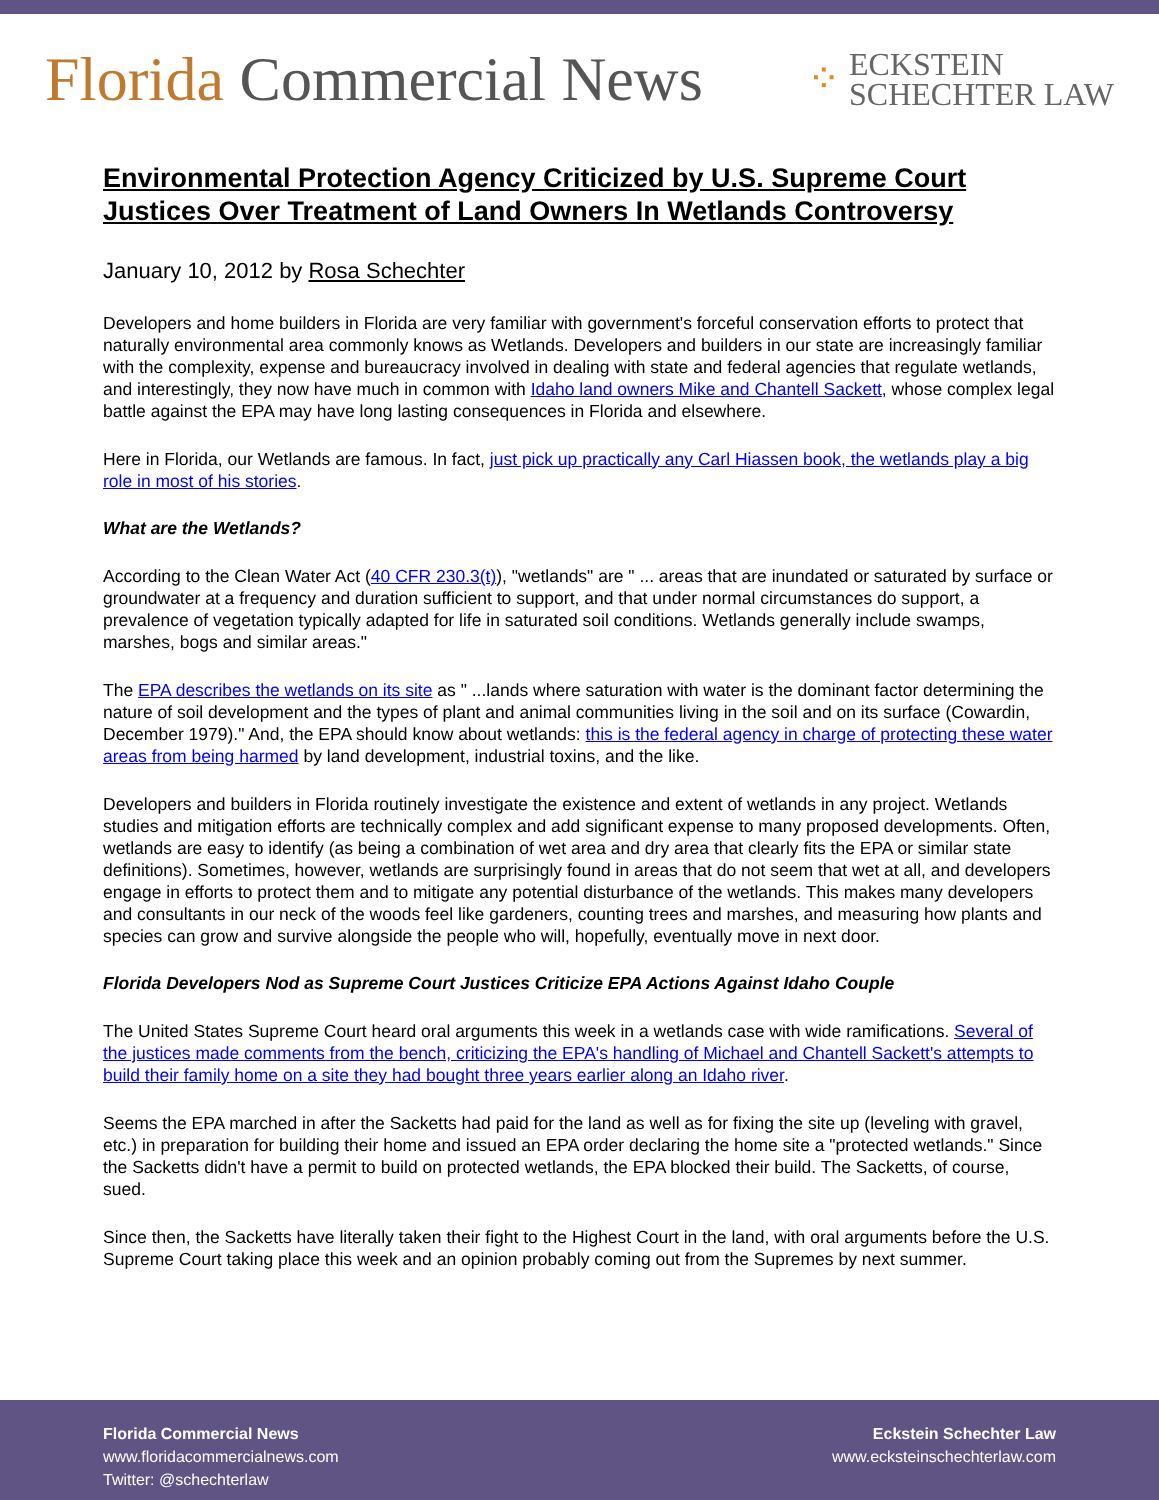Florida Commercial News
⁘
ECKSTEIN
SCHECHTER LAW
Environmental Protection Agency Criticized by U.S. Supreme Court Justices Over Treatment of Land Owners In Wetlands Controversy
January 10, 2012 by Rosa Schechter
Developers and home builders in Florida are very familiar with government's forceful conservation efforts to protect that naturally environmental area commonly knows as Wetlands. Developers and builders in our state are increasingly familiar with the complexity, expense and bureaucracy involved in dealing with state and federal agencies that regulate wetlands, and interestingly, they now have much in common with Idaho land owners Mike and Chantell Sackett, whose complex legal battle against the EPA may have long lasting consequences in Florida and elsewhere.
Here in Florida, our Wetlands are famous. In fact, just pick up practically any Carl Hiassen book, the wetlands play a big role in most of his stories.
What are the Wetlands?
According to the Clean Water Act (40 CFR 230.3(t)), "wetlands" are " ... areas that are inundated or saturated by surface or groundwater at a frequency and duration sufficient to support, and that under normal circumstances do support, a prevalence of vegetation typically adapted for life in saturated soil conditions. Wetlands generally include swamps, marshes, bogs and similar areas."
The EPA describes the wetlands on its site as " ...lands where saturation with water is the dominant factor determining the nature of soil development and the types of plant and animal communities living in the soil and on its surface (Cowardin, December 1979)." And, the EPA should know about wetlands: this is the federal agency in charge of protecting these water areas from being harmed by land development, industrial toxins, and the like.
Developers and builders in Florida routinely investigate the existence and extent of wetlands in any project. Wetlands studies and mitigation efforts are technically complex and add significant expense to many proposed developments. Often, wetlands are easy to identify (as being a combination of wet area and dry area that clearly fits the EPA or similar state definitions). Sometimes, however, wetlands are surprisingly found in areas that do not seem that wet at all, and developers engage in efforts to protect them and to mitigate any potential disturbance of the wetlands. This makes many developers and consultants in our neck of the woods feel like gardeners, counting trees and marshes, and measuring how plants and species can grow and survive alongside the people who will, hopefully, eventually move in next door.
Florida Developers Nod as Supreme Court Justices Criticize EPA Actions Against Idaho Couple
The United States Supreme Court heard oral arguments this week in a wetlands case with wide ramifications. Several of the justices made comments from the bench, criticizing the EPA's handling of Michael and Chantell Sackett's attempts to build their family home on a site they had bought three years earlier along an Idaho river.
Seems the EPA marched in after the Sacketts had paid for the land as well as for fixing the site up (leveling with gravel, etc.) in preparation for building their home and issued an EPA order declaring the home site a "protected wetlands." Since the Sacketts didn't have a permit to build on protected wetlands, the EPA blocked their build. The Sacketts, of course, sued.
Since then, the Sacketts have literally taken their fight to the Highest Court in the land, with oral arguments before the U.S. Supreme Court taking place this week and an opinion probably coming out from the Supremes by next summer.
Florida Commercial News
www.floridacommercialnews.com
Twitter: @schechterlaw
Eckstein Schechter Law
www.ecksteinschechterlaw.com